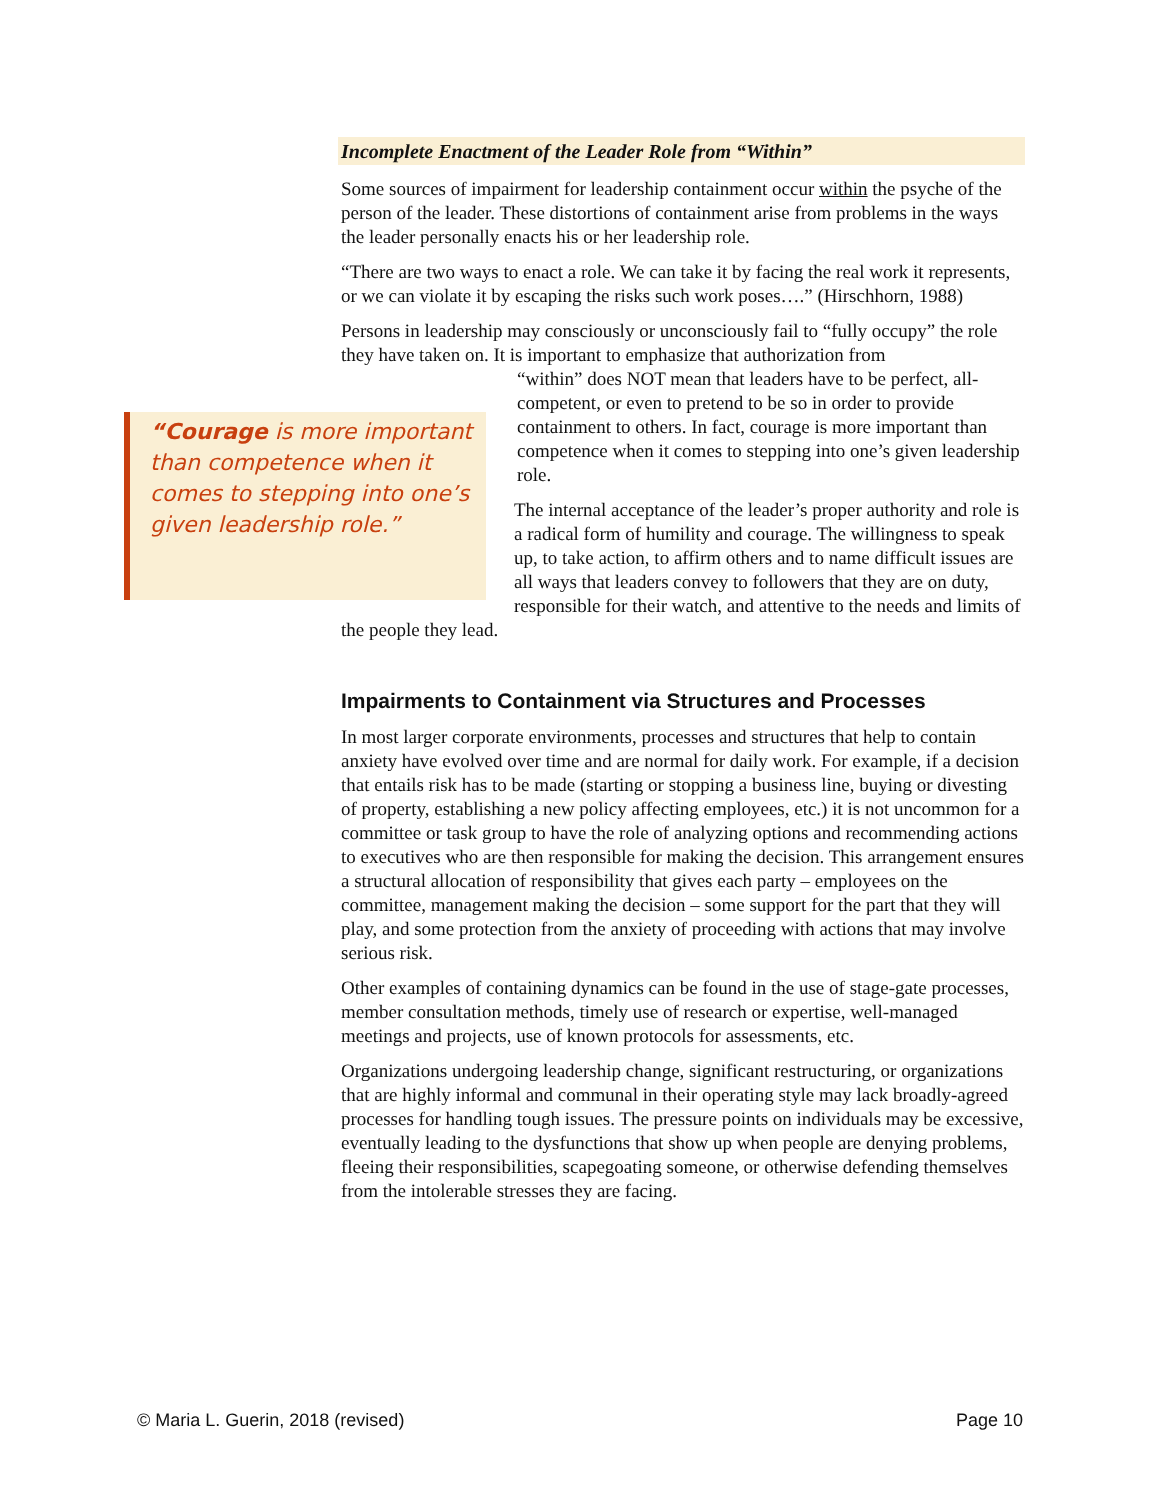Incomplete Enactment of the Leader Role from “Within”
Some sources of impairment for leadership containment occur within the psyche of the person of the leader. These distortions of containment arise from problems in the ways the leader personally enacts his or her leadership role.
“There are two ways to enact a role. We can take it by facing the real work it represents, or we can violate it by escaping the risks such work poses….” (Hirschhorn, 1988)
Persons in leadership may consciously or unconsciously fail to “fully occupy” the role they have taken on. It is important to emphasize that authorization from
“within” does NOT mean that leaders have to be perfect, all-competent, or even to pretend to be so in order to provide containment to others. In fact, courage is more important than competence when it comes to stepping into one’s given leadership role.
“Courage is more important than competence when it comes to stepping into one’s given leadership role.”
The internal acceptance of the leader’s proper authority and role is a radical form of humility and courage. The willingness to speak up, to take action, to affirm others and to name difficult issues are all ways that leaders convey to followers that they are on duty, responsible for their watch, and attentive to the needs and limits of the people they lead.
Impairments to Containment via Structures and Processes
In most larger corporate environments, processes and structures that help to contain anxiety have evolved over time and are normal for daily work. For example, if a decision that entails risk has to be made (starting or stopping a business line, buying or divesting of property, establishing a new policy affecting employees, etc.) it is not uncommon for a committee or task group to have the role of analyzing options and recommending actions to executives who are then responsible for making the decision. This arrangement ensures a structural allocation of responsibility that gives each party – employees on the committee, management making the decision – some support for the part that they will play, and some protection from the anxiety of proceeding with actions that may involve serious risk.
Other examples of containing dynamics can be found in the use of stage-gate processes, member consultation methods, timely use of research or expertise, well-managed meetings and projects, use of known protocols for assessments, etc.
Organizations undergoing leadership change, significant restructuring, or organizations that are highly informal and communal in their operating style may lack broadly-agreed processes for handling tough issues. The pressure points on individuals may be excessive, eventually leading to the dysfunctions that show up when people are denying problems, fleeing their responsibilities, scapegoating someone, or otherwise defending themselves from the intolerable stresses they are facing.
© Maria L. Guerin, 2018 (revised) Page 10